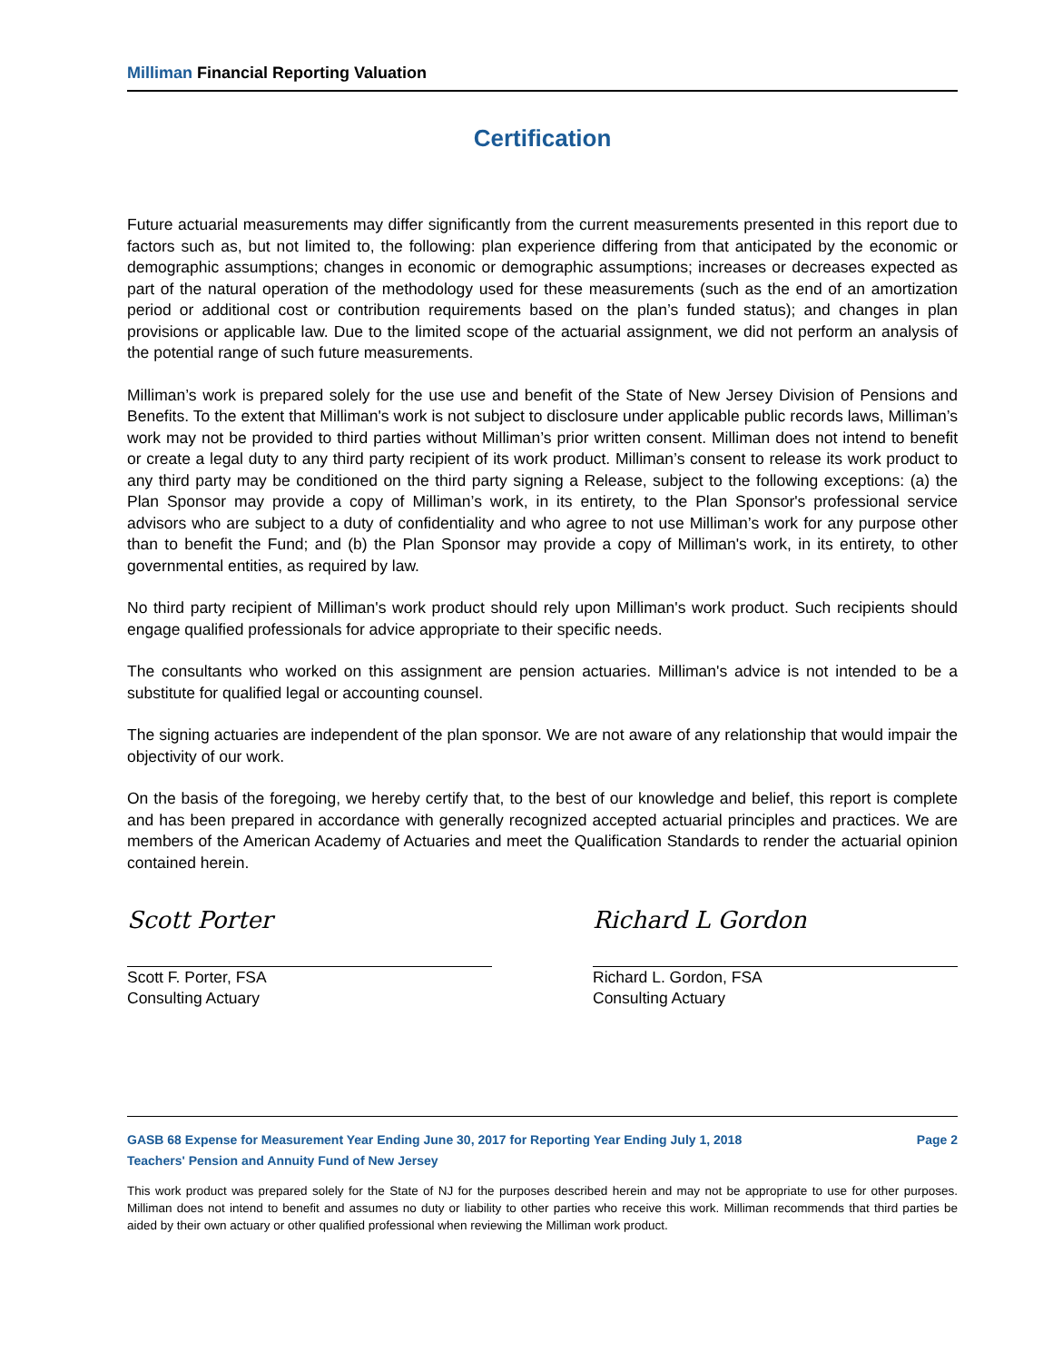Milliman Financial Reporting Valuation
Certification
Future actuarial measurements may differ significantly from the current measurements presented in this report due to factors such as, but not limited to, the following: plan experience differing from that anticipated by the economic or demographic assumptions; changes in economic or demographic assumptions; increases or decreases expected as part of the natural operation of the methodology used for these measurements (such as the end of an amortization period or additional cost or contribution requirements based on the plan’s funded status); and changes in plan provisions or applicable law. Due to the limited scope of the actuarial assignment, we did not perform an analysis of the potential range of such future measurements.
Milliman’s work is prepared solely for the use use and benefit of the State of New Jersey Division of Pensions and Benefits. To the extent that Milliman's work is not subject to disclosure under applicable public records laws, Milliman’s work may not be provided to third parties without Milliman’s prior written consent. Milliman does not intend to benefit or create a legal duty to any third party recipient of its work product. Milliman’s consent to release its work product to any third party may be conditioned on the third party signing a Release, subject to the following exceptions: (a) the Plan Sponsor may provide a copy of Milliman’s work, in its entirety, to the Plan Sponsor's professional service advisors who are subject to a duty of confidentiality and who agree to not use Milliman’s work for any purpose other than to benefit the Fund; and (b) the Plan Sponsor may provide a copy of Milliman's work, in its entirety, to other governmental entities, as required by law.
No third party recipient of Milliman's work product should rely upon Milliman's work product. Such recipients should engage qualified professionals for advice appropriate to their specific needs.
The consultants who worked on this assignment are pension actuaries. Milliman's advice is not intended to be a substitute for qualified legal or accounting counsel.
The signing actuaries are independent of the plan sponsor. We are not aware of any relationship that would impair the objectivity of our work.
On the basis of the foregoing, we hereby certify that, to the best of our knowledge and belief, this report is complete and has been prepared in accordance with generally recognized accepted actuarial principles and practices. We are members of the American Academy of Actuaries and meet the Qualification Standards to render the actuarial opinion contained herein.
Scott Porter
Scott F. Porter, FSA
Consulting Actuary
Richard L Gordon
Richard L. Gordon, FSA
Consulting Actuary
GASB 68 Expense for Measurement Year Ending June 30, 2017 for Reporting Year Ending July 1, 2018 Page 2
Teachers' Pension and Annuity Fund of New Jersey
This work product was prepared solely for the State of NJ for the purposes described herein and may not be appropriate to use for other purposes. Milliman does not intend to benefit and assumes no duty or liability to other parties who receive this work. Milliman recommends that third parties be aided by their own actuary or other qualified professional when reviewing the Milliman work product.